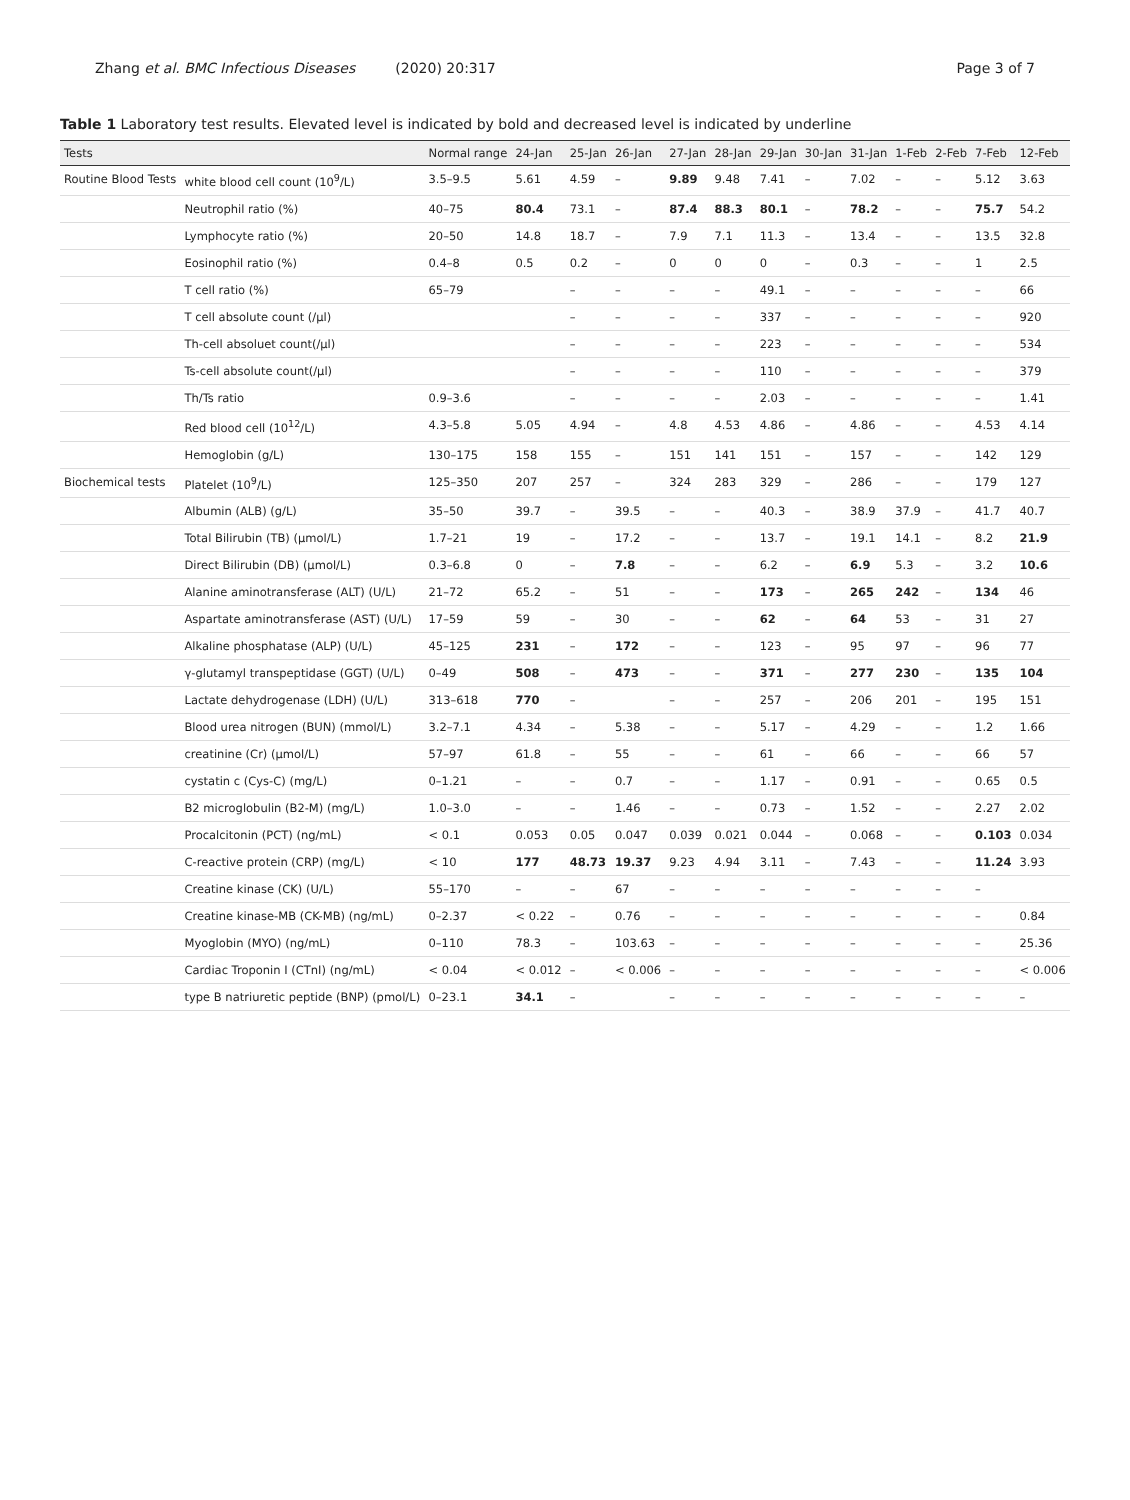Zhang et al. BMC Infectious Diseases (2020) 20:317 Page 3 of 7
Table 1 Laboratory test results. Elevated level is indicated by bold and decreased level is indicated by underline
| Tests | | Normal range | 24-Jan | 25-Jan | 26-Jan | 27-Jan | 28-Jan | 29-Jan | 30-Jan | 31-Jan | 1-Feb | 2-Feb | 7-Feb | 12-Feb |
| --- | --- | --- | --- | --- | --- | --- | --- | --- | --- | --- | --- | --- | --- | --- |
| Routine Blood Tests | white blood cell count (10<sup>9</sup>/L) | 3.5–9.5 | 5.61 | 4.59 | – | 9.89 | 9.48 | 7.41 | – | 7.02 | – | – | 5.12 | 3.63 |
| | Neutrophil ratio (%) | 40–75 | 80.4 | 73.1 | – | 87.4 | 88.3 | 80.1 | – | 78.2 | – | – | 75.7 | 54.2 |
| | Lymphocyte ratio (%) | 20–50 | 14.8 | 18.7 | – | 7.9 | 7.1 | 11.3 | – | 13.4 | – | – | 13.5 | 32.8 |
| | Eosinophil ratio (%) | 0.4–8 | 0.5 | 0.2 | – | 0 | 0 | 0 | – | 0.3 | – | – | 1 | 2.5 |
| | T cell ratio (%) | 65–79 | | – | – | – | – | 49.1 | – | – | – | – | – | 66 |
| | T cell absolute count (/μl) | | | – | – | – | – | 337 | – | – | – | – | – | 920 |
| | Th-cell absoluet count(/μl) | | | – | – | – | – | 223 | – | – | – | – | – | 534 |
| | Ts-cell absolute count(/μl) | | | – | – | – | – | 110 | – | – | – | – | – | 379 |
| | Th/Ts ratio | 0.9–3.6 | | – | – | – | – | 2.03 | – | – | – | – | – | 1.41 |
| | Red blood cell (10<sup>12</sup>/L) | 4.3–5.8 | 5.05 | 4.94 | – | 4.8 | 4.53 | 4.86 | – | 4.86 | – | – | 4.53 | 4.14 |
| | Hemoglobin (g/L) | 130–175 | 158 | 155 | – | 151 | 141 | 151 | – | 157 | – | – | 142 | 129 |
| Biochemical tests | Platelet (10<sup>9</sup>/L) | 125–350 | 207 | 257 | – | 324 | 283 | 329 | – | 286 | – | – | 179 | 127 |
| | Albumin (ALB) (g/L) | 35–50 | 39.7 | – | 39.5 | – | – | 40.3 | – | 38.9 | 37.9 | – | 41.7 | 40.7 |
| | Total Bilirubin (TB) (μmol/L) | 1.7–21 | 19 | – | 17.2 | – | – | 13.7 | – | 19.1 | 14.1 | – | 8.2 | 21.9 |
| | Direct Bilirubin (DB) (μmol/L) | 0.3–6.8 | 0 | – | 7.8 | – | – | 6.2 | – | 6.9 | 5.3 | – | 3.2 | 10.6 |
| | Alanine aminotransferase (ALT) (U/L) | 21–72 | 65.2 | – | 51 | – | – | 173 | – | 265 | 242 | – | 134 | 46 |
| | Aspartate aminotransferase (AST) (U/L) | 17–59 | 59 | – | 30 | – | – | 62 | – | 64 | 53 | – | 31 | 27 |
| | Alkaline phosphatase (ALP) (U/L) | 45–125 | 231 | – | 172 | – | – | 123 | – | 95 | 97 | – | 96 | 77 |
| | γ-glutamyl transpeptidase (GGT) (U/L) | 0–49 | 508 | – | 473 | – | – | 371 | – | 277 | 230 | – | 135 | 104 |
| | Lactate dehydrogenase (LDH) (U/L) | 313–618 | 770 | – | | – | – | 257 | – | 206 | 201 | – | 195 | 151 |
| | Blood urea nitrogen (BUN) (mmol/L) | 3.2–7.1 | 4.34 | – | 5.38 | – | – | 5.17 | – | 4.29 | – | – | 1.2 | 1.66 |
| | creatinine (Cr) (μmol/L) | 57–97 | 61.8 | – | 55 | – | – | 61 | – | 66 | – | – | 66 | 57 |
| | cystatin c (Cys-C) (mg/L) | 0–1.21 | – | – | 0.7 | – | – | 1.17 | – | 0.91 | – | – | 0.65 | 0.5 |
| | B2 microglobulin (B2-M) (mg/L) | 1.0–3.0 | – | – | 1.46 | – | – | 0.73 | – | 1.52 | – | – | 2.27 | 2.02 |
| | Procalcitonin (PCT) (ng/mL) | < 0.1 | 0.053 | 0.05 | 0.047 | 0.039 | 0.021 | 0.044 | – | 0.068 | – | – | 0.103 | 0.034 |
| | C-reactive protein (CRP) (mg/L) | < 10 | 177 | 48.73 | 19.37 | 9.23 | 4.94 | 3.11 | – | 7.43 | – | – | 11.24 | 3.93 |
| | Creatine kinase (CK) (U/L) | 55–170 | – | – | 67 | – | – | – | – | – | – | – | – | |
| | Creatine kinase-MB (CK-MB) (ng/mL) | 0–2.37 | < 0.22 | – | 0.76 | – | – | – | – | – | – | – | – | 0.84 |
| | Myoglobin (MYO) (ng/mL) | 0–110 | 78.3 | – | 103.63 | – | – | – | – | – | – | – | – | 25.36 |
| | Cardiac Troponin I (CTnI) (ng/mL) | < 0.04 | < 0.012 | – | < 0.006 | – | – | – | – | – | – | – | – | < 0.006 |
| | type B natriuretic peptide (BNP) (pmol/L) | 0–23.1 | 34.1 | – | | – | – | – | – | – | – | – | – | – |